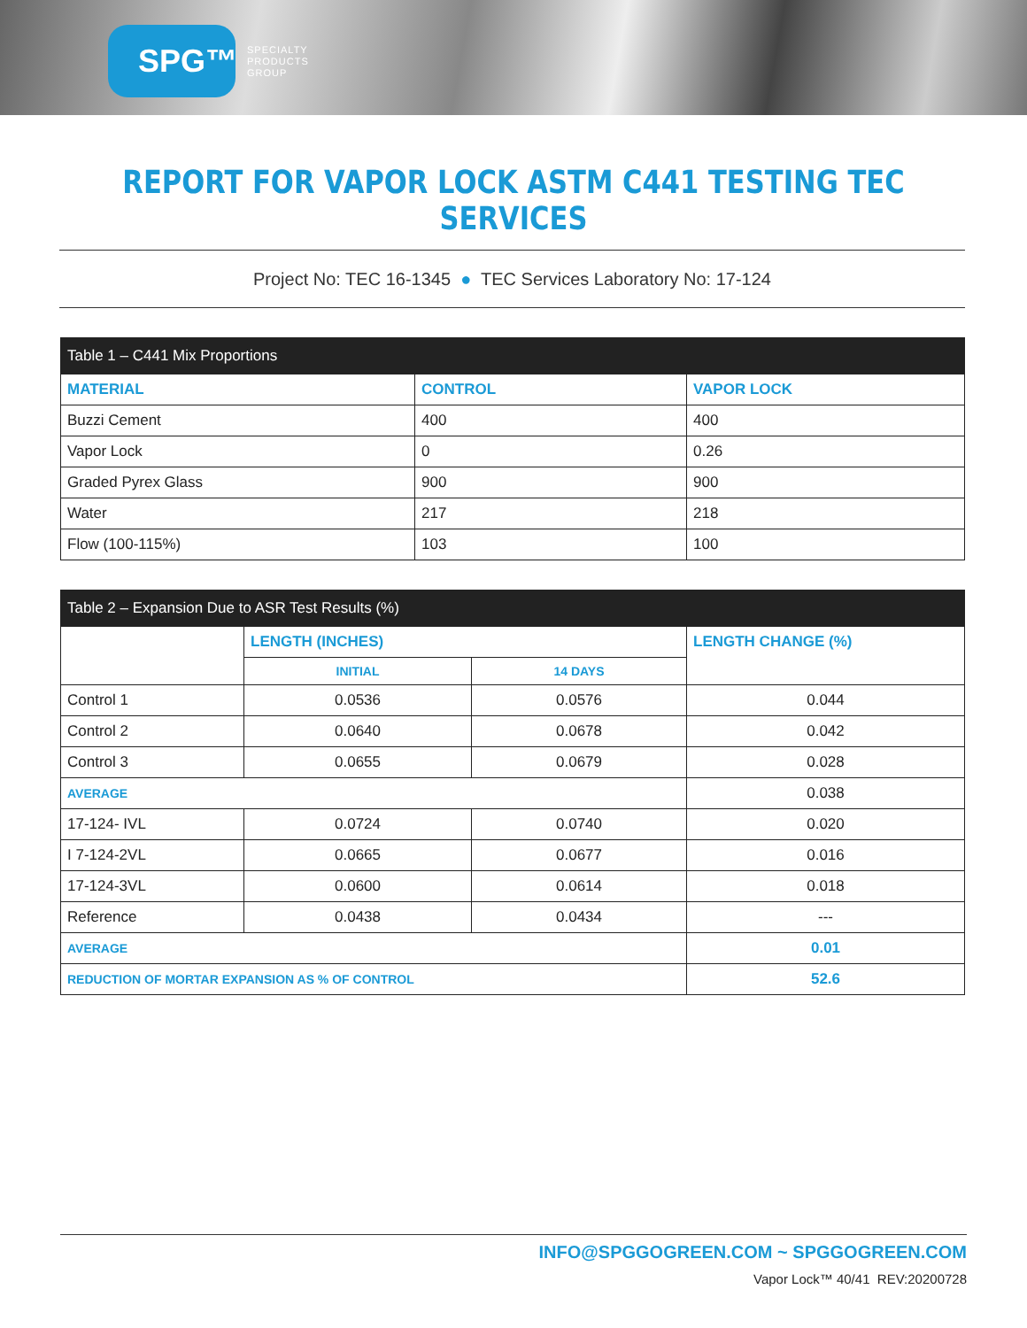SPG™
SPECIALTY
PRODUCTS
GROUP
REPORT FOR VAPOR LOCK ASTM C441 TESTING TEC SERVICES
Project No: TEC 16-1345 ● TEC Services Laboratory No: 17-124
| Table 1 – C441 Mix Proportions | | |
| --- | --- | --- |
| MATERIAL | CONTROL | VAPOR LOCK |
| Buzzi Cement | 400 | 400 |
| Vapor Lock | 0 | 0.26 |
| Graded Pyrex Glass | 900 | 900 |
| Water | 217 | 218 |
| Flow (100-115%) | 103 | 100 |
| Table 2 – Expansion Due to ASR Test Results (%) | | | |
| --- | --- | --- | --- |
| | LENGTH (INCHES) | | LENGTH CHANGE (%) |
| | INITIAL | 14 DAYS | |
| Control 1 | 0.0536 | 0.0576 | 0.044 |
| Control 2 | 0.0640 | 0.0678 | 0.042 |
| Control 3 | 0.0655 | 0.0679 | 0.028 |
| AVERAGE | | | 0.038 |
| 17-124- IVL | 0.0724 | 0.0740 | 0.020 |
| I 7-124-2VL | 0.0665 | 0.0677 | 0.016 |
| 17-124-3VL | 0.0600 | 0.0614 | 0.018 |
| Reference | 0.0438 | 0.0434 | --- |
| AVERAGE | | | 0.01 |
| REDUCTION OF MORTAR EXPANSION AS % OF CONTROL | | | 52.6 |
INFO@SPGGOGREEN.COM ~ SPGGOGREEN.COM
Vapor Lock™ 40/41 REV:20200728